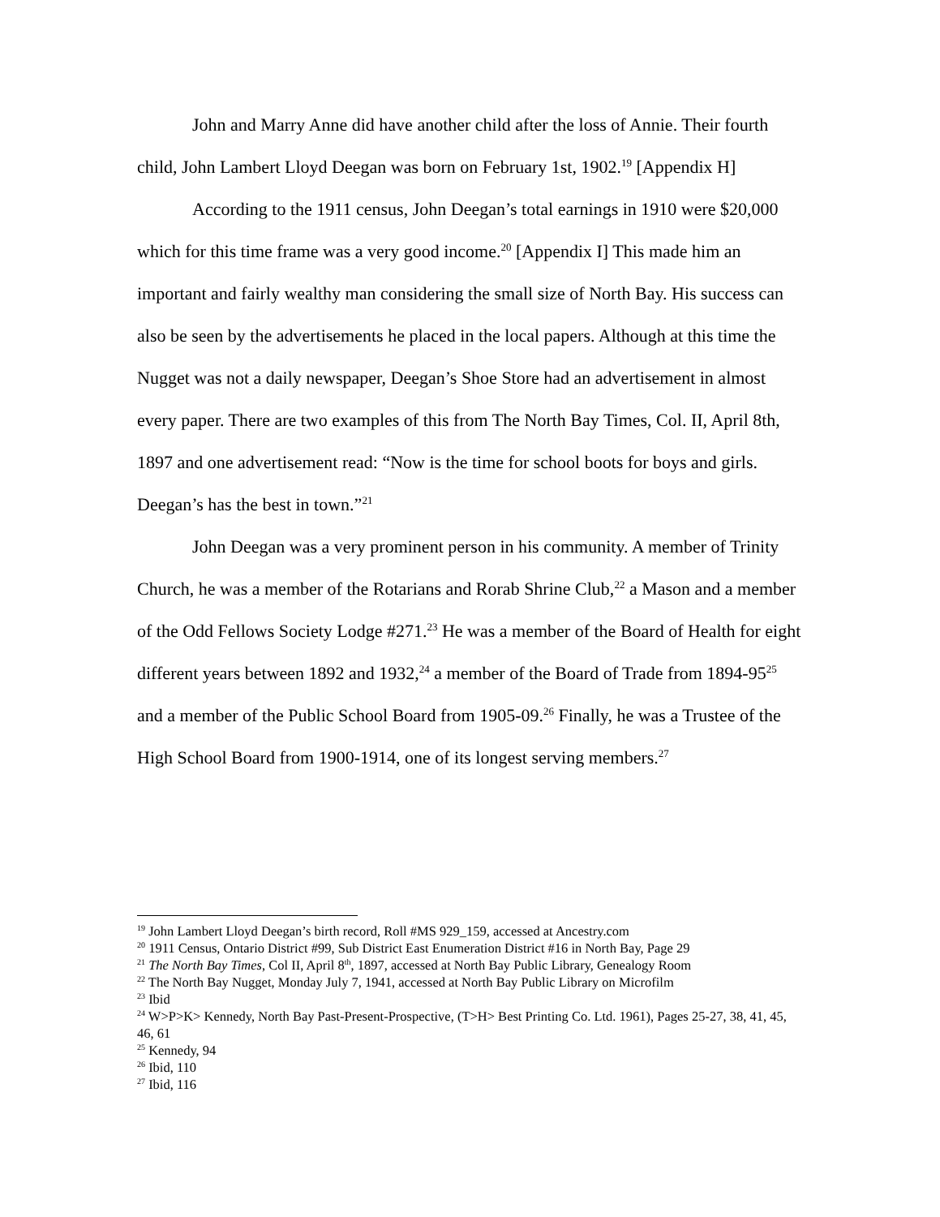John and Marry Anne did have another child after the loss of Annie. Their fourth child, John Lambert Lloyd Deegan was born on February 1st, 1902.<sup>19</sup> [Appendix H]
According to the 1911 census, John Deegan’s total earnings in 1910 were $20,000 which for this time frame was a very good income.<sup>20</sup> [Appendix I] This made him an important and fairly wealthy man considering the small size of North Bay. His success can also be seen by the advertisements he placed in the local papers. Although at this time the Nugget was not a daily newspaper, Deegan’s Shoe Store had an advertisement in almost every paper. There are two examples of this from The North Bay Times, Col. II, April 8th, 1897 and one advertisement read: “Now is the time for school boots for boys and girls. Deegan’s has the best in town.”<sup>21</sup>
John Deegan was a very prominent person in his community. A member of Trinity Church, he was a member of the Rotarians and Rorab Shrine Club,<sup>22</sup> a Mason and a member of the Odd Fellows Society Lodge #271.<sup>23</sup> He was a member of the Board of Health for eight different years between 1892 and 1932,<sup>24</sup> a member of the Board of Trade from 1894-95<sup>25</sup> and a member of the Public School Board from 1905-09.<sup>26</sup> Finally, he was a Trustee of the High School Board from 1900-1914, one of its longest serving members.<sup>27</sup>
<sup>19</sup> John Lambert Lloyd Deegan’s birth record, Roll #MS 929_159, accessed at Ancestry.com
<sup>20</sup> 1911 Census, Ontario District #99, Sub District East Enumeration District #16 in North Bay, Page 29
<sup>21</sup> The North Bay Times, Col II, April 8<sup>th</sup>, 1897, accessed at North Bay Public Library, Genealogy Room
<sup>22</sup> The North Bay Nugget, Monday July 7, 1941, accessed at North Bay Public Library on Microfilm
<sup>23</sup> Ibid
<sup>24</sup> W>P>K> Kennedy, North Bay Past-Present-Prospective, (T>H> Best Printing Co. Ltd. 1961), Pages 25-27, 38, 41, 45, 46, 61
<sup>25</sup> Kennedy, 94
<sup>26</sup> Ibid, 110
<sup>27</sup> Ibid, 116